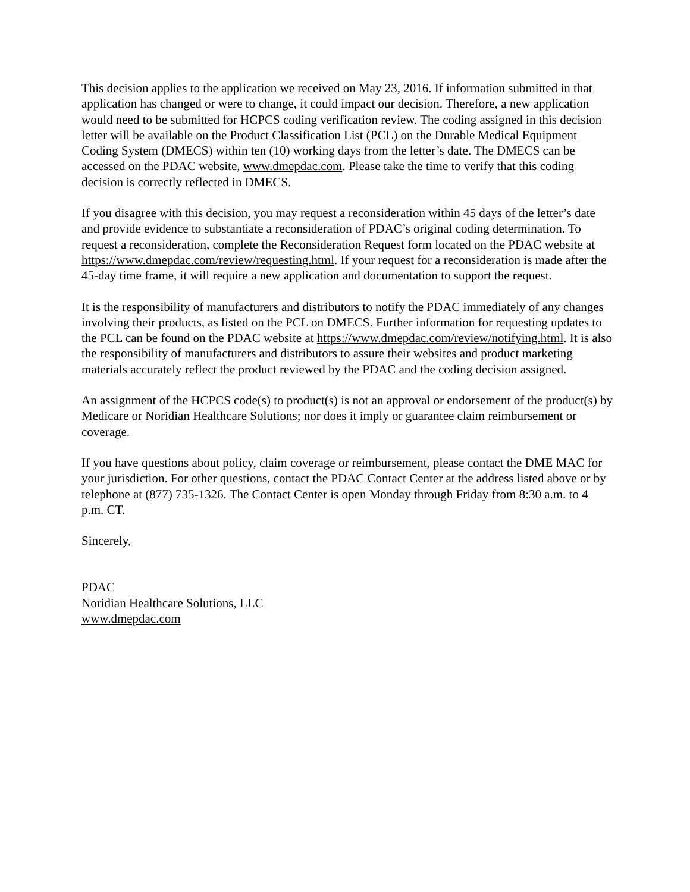This decision applies to the application we received on May 23, 2016. If information submitted in that application has changed or were to change, it could impact our decision. Therefore, a new application would need to be submitted for HCPCS coding verification review. The coding assigned in this decision letter will be available on the Product Classification List (PCL) on the Durable Medical Equipment Coding System (DMECS) within ten (10) working days from the letter’s date. The DMECS can be accessed on the PDAC website, www.dmepdac.com. Please take the time to verify that this coding decision is correctly reflected in DMECS.
If you disagree with this decision, you may request a reconsideration within 45 days of the letter’s date and provide evidence to substantiate a reconsideration of PDAC’s original coding determination. To request a reconsideration, complete the Reconsideration Request form located on the PDAC website at https://www.dmepdac.com/review/requesting.html. If your request for a reconsideration is made after the 45-day time frame, it will require a new application and documentation to support the request.
It is the responsibility of manufacturers and distributors to notify the PDAC immediately of any changes involving their products, as listed on the PCL on DMECS. Further information for requesting updates to the PCL can be found on the PDAC website at https://www.dmepdac.com/review/notifying.html. It is also the responsibility of manufacturers and distributors to assure their websites and product marketing materials accurately reflect the product reviewed by the PDAC and the coding decision assigned.
An assignment of the HCPCS code(s) to product(s) is not an approval or endorsement of the product(s) by Medicare or Noridian Healthcare Solutions; nor does it imply or guarantee claim reimbursement or coverage.
If you have questions about policy, claim coverage or reimbursement, please contact the DME MAC for your jurisdiction. For other questions, contact the PDAC Contact Center at the address listed above or by telephone at (877) 735-1326. The Contact Center is open Monday through Friday from 8:30 a.m. to 4 p.m. CT.
Sincerely,
PDAC
Noridian Healthcare Solutions, LLC
www.dmepdac.com